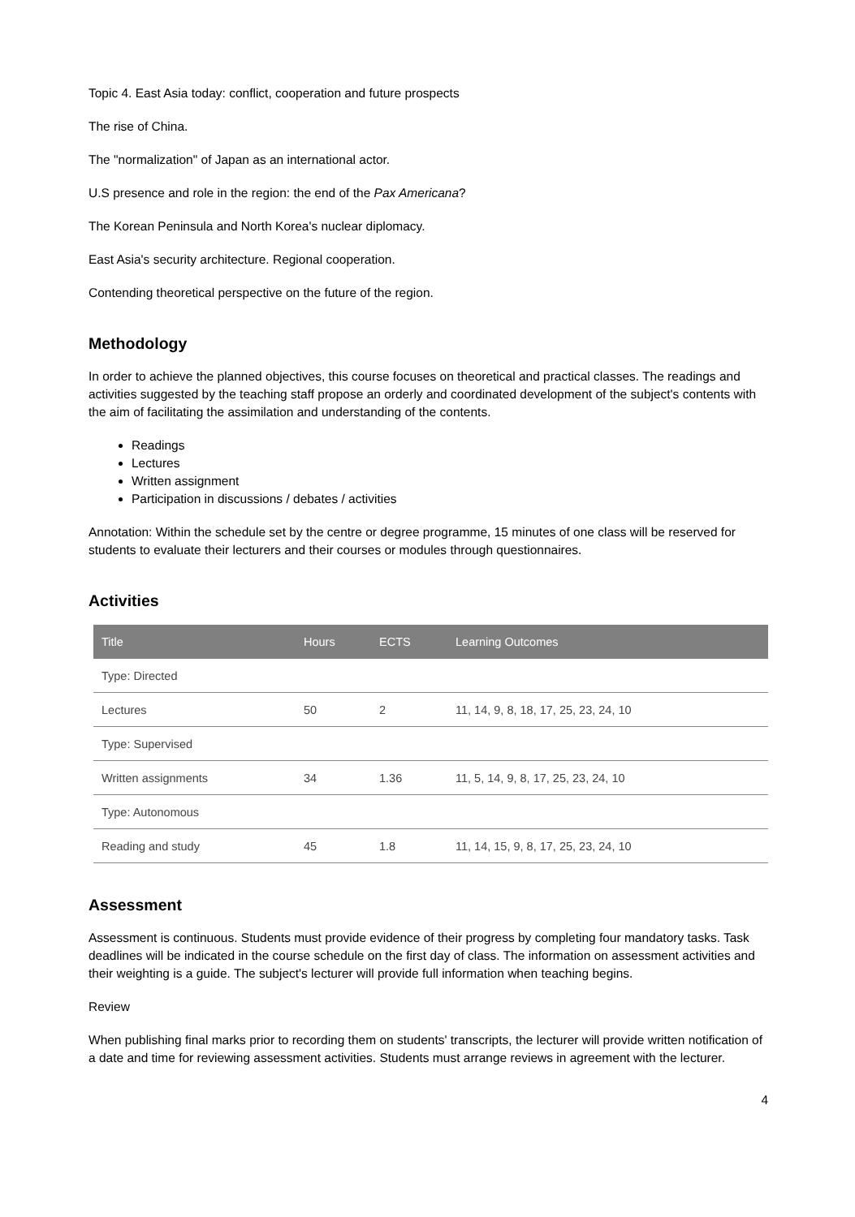Topic 4. East Asia today: conflict, cooperation and future prospects
The rise of China.
The "normalization" of Japan as an international actor.
U.S presence and role in the region: the end of the Pax Americana?
The Korean Peninsula and North Korea's nuclear diplomacy.
East Asia's security architecture. Regional cooperation.
Contending theoretical perspective on the future of the region.
Methodology
In order to achieve the planned objectives, this course focuses on theoretical and practical classes. The readings and activities suggested by the teaching staff propose an orderly and coordinated development of the subject's contents with the aim of facilitating the assimilation and understanding of the contents.
Readings
Lectures
Written assignment
Participation in discussions / debates / activities
Annotation: Within the schedule set by the centre or degree programme, 15 minutes of one class will be reserved for students to evaluate their lecturers and their courses or modules through questionnaires.
Activities
| Title | Hours | ECTS | Learning Outcomes |
| --- | --- | --- | --- |
| Type: Directed | | | |
| Lectures | 50 | 2 | 11, 14, 9, 8, 18, 17, 25, 23, 24, 10 |
| Type: Supervised | | | |
| Written assignments | 34 | 1.36 | 11, 5, 14, 9, 8, 17, 25, 23, 24, 10 |
| Type: Autonomous | | | |
| Reading and study | 45 | 1.8 | 11, 14, 15, 9, 8, 17, 25, 23, 24, 10 |
Assessment
Assessment is continuous. Students must provide evidence of their progress by completing four mandatory tasks. Task deadlines will be indicated in the course schedule on the first day of class. The information on assessment activities and their weighting is a guide. The subject's lecturer will provide full information when teaching begins.
Review
When publishing final marks prior to recording them on students' transcripts, the lecturer will provide written notification of a date and time for reviewing assessment activities. Students must arrange reviews in agreement with the lecturer.
4